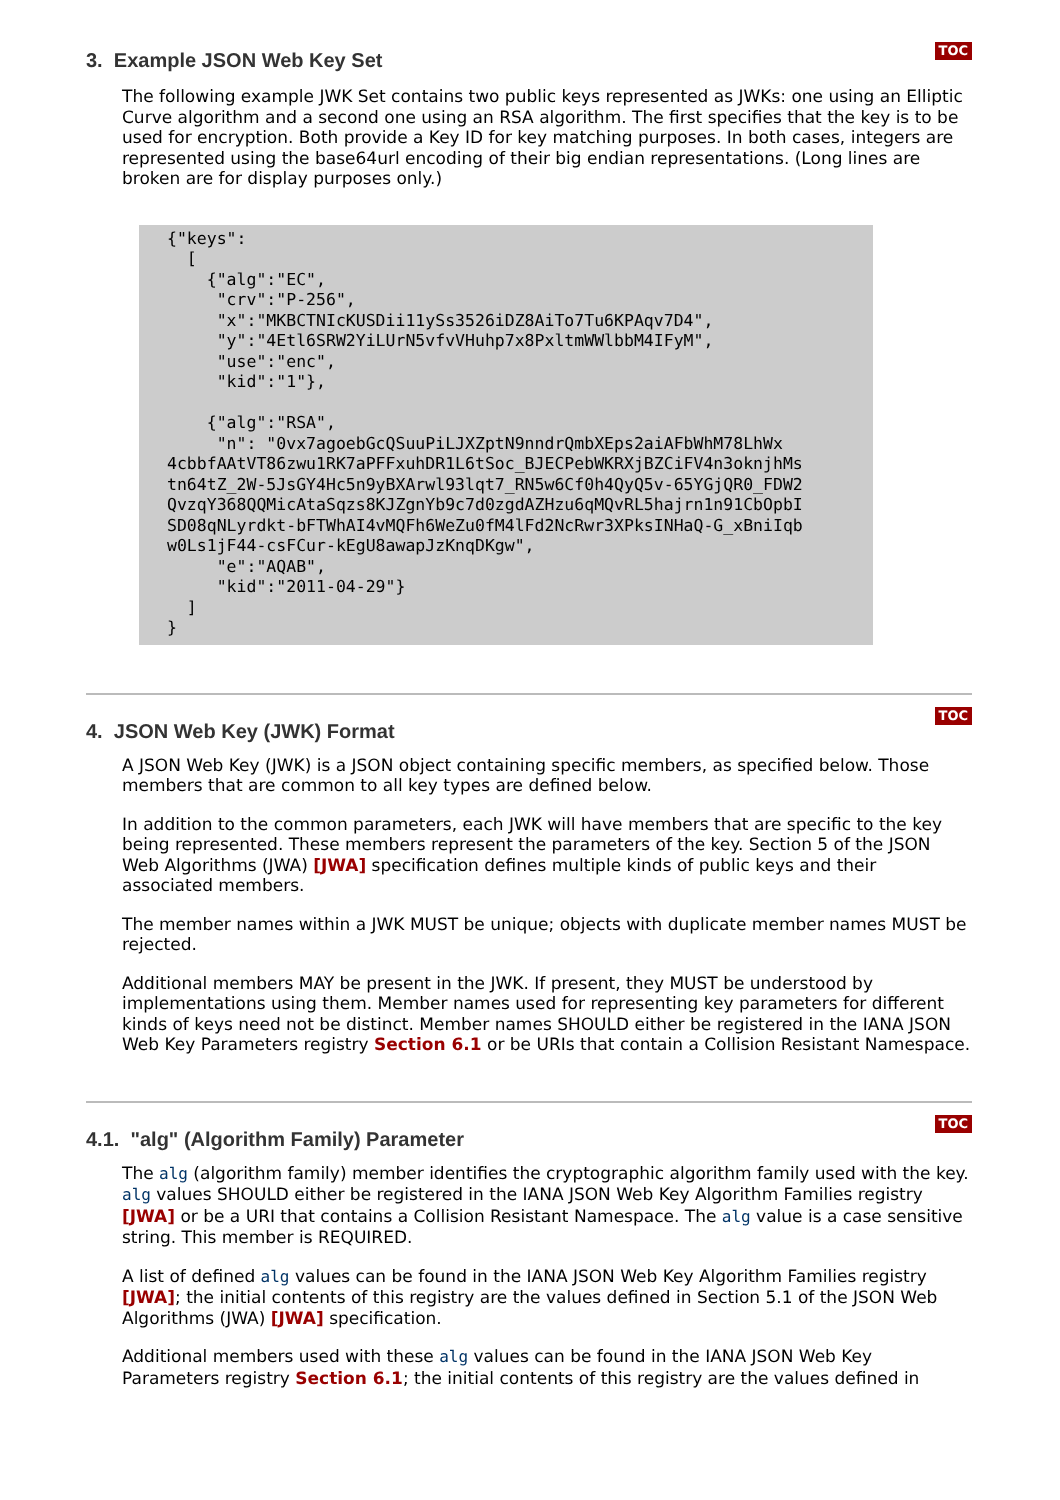TOC
3. Example JSON Web Key Set
The following example JWK Set contains two public keys represented as JWKs: one using an Elliptic Curve algorithm and a second one using an RSA algorithm. The first specifies that the key is to be used for encryption. Both provide a Key ID for key matching purposes. In both cases, integers are represented using the base64url encoding of their big endian representations. (Long lines are broken are for display purposes only.)
{"keys":
  [
    {"alg":"EC",
     "crv":"P-256",
     "x":"MKBCTNIcKUSDii11ySs3526iDZ8AiTo7Tu6KPAqv7D4",
     "y":"4Etl6SRW2YiLUrN5vfvVHuhp7x8PxltmWWlbbM4IFyM",
     "use":"enc",
     "kid":"1"},

    {"alg":"RSA",
     "n": "0vx7agoebGcQSuuPiLJXZptN9nndrQmbXEps2aiAFbWhM78LhWx
4cbbfAAtVT86zwu1RK7aPFFxuhDR1L6tSoc_BJECPebWKRXjBZCiFV4n3oknjhMs
tn64tZ_2W-5JsGY4Hc5n9yBXArwl93lqt7_RN5w6Cf0h4QyQ5v-65YGjQR0_FDW2
QvzqY368QQMicAtaSqzs8KJZgnYb9c7d0zgdAZHzu6qMQvRL5hajrn1n91CbOpbI
SD08qNLyrdkt-bFTWhAI4vMQFh6WeZu0fM4lFd2NcRwr3XPksINHaQ-G_xBniIqb
w0Ls1jF44-csFCur-kEgU8awapJzKnqDKgw",
     "e":"AQAB",
     "kid":"2011-04-29"}
  ]
}
TOC
4. JSON Web Key (JWK) Format
A JSON Web Key (JWK) is a JSON object containing specific members, as specified below. Those members that are common to all key types are defined below.
In addition to the common parameters, each JWK will have members that are specific to the key being represented. These members represent the parameters of the key. Section 5 of the JSON Web Algorithms (JWA) [JWA] specification defines multiple kinds of public keys and their associated members.
The member names within a JWK MUST be unique; objects with duplicate member names MUST be rejected.
Additional members MAY be present in the JWK. If present, they MUST be understood by implementations using them. Member names used for representing key parameters for different kinds of keys need not be distinct. Member names SHOULD either be registered in the IANA JSON Web Key Parameters registry Section 6.1 or be URIs that contain a Collision Resistant Namespace.
TOC
4.1. "alg" (Algorithm Family) Parameter
The alg (algorithm family) member identifies the cryptographic algorithm family used with the key. alg values SHOULD either be registered in the IANA JSON Web Key Algorithm Families registry [JWA] or be a URI that contains a Collision Resistant Namespace. The alg value is a case sensitive string. This member is REQUIRED.
A list of defined alg values can be found in the IANA JSON Web Key Algorithm Families registry [JWA]; the initial contents of this registry are the values defined in Section 5.1 of the JSON Web Algorithms (JWA) [JWA] specification.
Additional members used with these alg values can be found in the IANA JSON Web Key Parameters registry Section 6.1; the initial contents of this registry are the values defined in